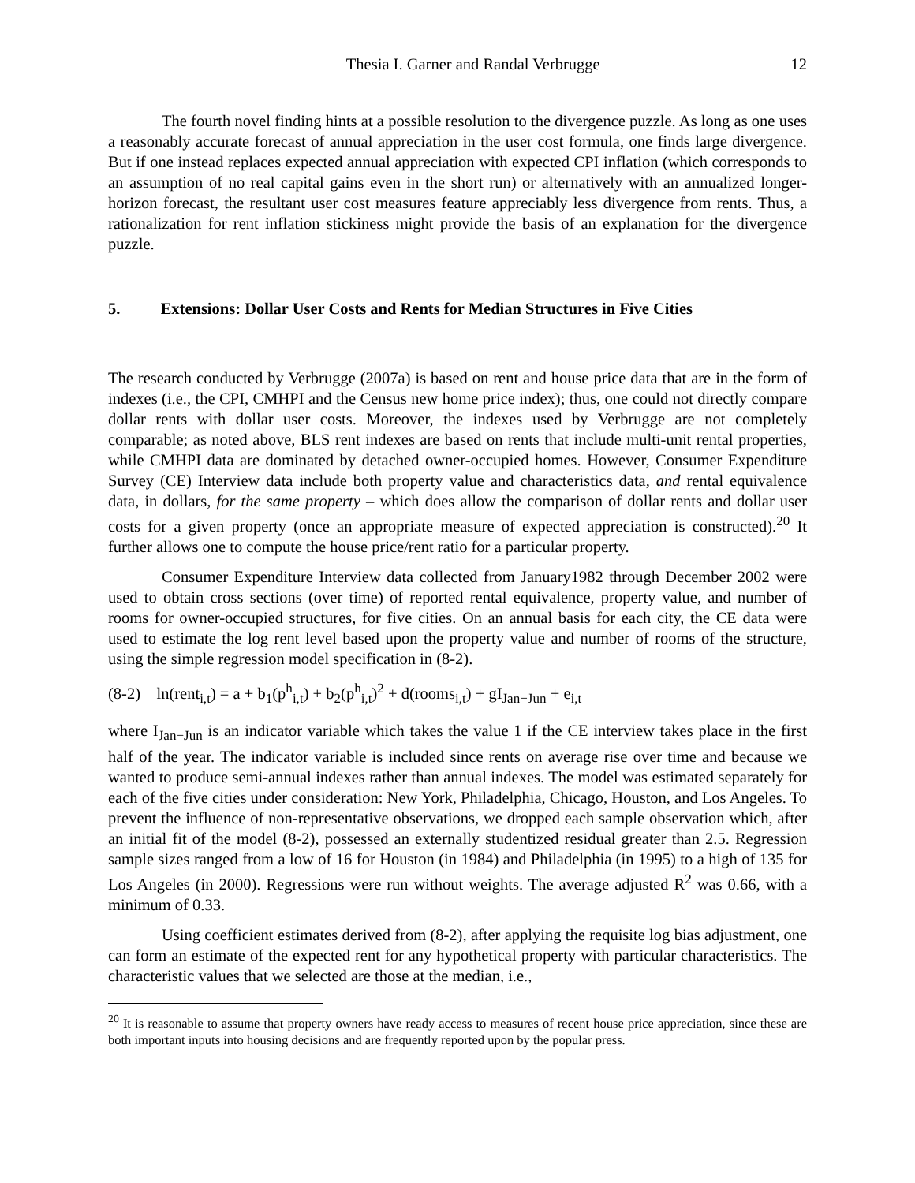Thesia I. Garner and Randal Verbrugge 12
The fourth novel finding hints at a possible resolution to the divergence puzzle. As long as one uses a reasonably accurate forecast of annual appreciation in the user cost formula, one finds large divergence. But if one instead replaces expected annual appreciation with expected CPI inflation (which corresponds to an assumption of no real capital gains even in the short run) or alternatively with an annualized longer-horizon forecast, the resultant user cost measures feature appreciably less divergence from rents. Thus, a rationalization for rent inflation stickiness might provide the basis of an explanation for the divergence puzzle.
5. Extensions: Dollar User Costs and Rents for Median Structures in Five Cities
The research conducted by Verbrugge (2007a) is based on rent and house price data that are in the form of indexes (i.e., the CPI, CMHPI and the Census new home price index); thus, one could not directly compare dollar rents with dollar user costs. Moreover, the indexes used by Verbrugge are not completely comparable; as noted above, BLS rent indexes are based on rents that include multi-unit rental properties, while CMHPI data are dominated by detached owner-occupied homes. However, Consumer Expenditure Survey (CE) Interview data include both property value and characteristics data, and rental equivalence data, in dollars, for the same property – which does allow the comparison of dollar rents and dollar user costs for a given property (once an appropriate measure of expected appreciation is constructed).<sup>20</sup> It further allows one to compute the house price/rent ratio for a particular property.
Consumer Expenditure Interview data collected from January1982 through December 2002 were used to obtain cross sections (over time) of reported rental equivalence, property value, and number of rooms for owner-occupied structures, for five cities. On an annual basis for each city, the CE data were used to estimate the log rent level based upon the property value and number of rooms of the structure, using the simple regression model specification in (8-2).
(8-2) ln(rent<sub>i,t</sub>) = a + b<sub>1</sub>(p<sup>h</sup><sub>i,t</sub>) + b<sub>2</sub>(p<sup>h</sup><sub>i,t</sub>)<sup>2</sup> + d(rooms<sub>i,t</sub>) + gI<sub>Jan−Jun</sub> + e<sub>i,t</sub>
where I<sub>Jan−Jun</sub> is an indicator variable which takes the value 1 if the CE interview takes place in the first half of the year. The indicator variable is included since rents on average rise over time and because we wanted to produce semi-annual indexes rather than annual indexes. The model was estimated separately for each of the five cities under consideration: New York, Philadelphia, Chicago, Houston, and Los Angeles. To prevent the influence of non-representative observations, we dropped each sample observation which, after an initial fit of the model (8-2), possessed an externally studentized residual greater than 2.5. Regression sample sizes ranged from a low of 16 for Houston (in 1984) and Philadelphia (in 1995) to a high of 135 for Los Angeles (in 2000). Regressions were run without weights. The average adjusted R<sup>2</sup> was 0.66, with a minimum of 0.33.
Using coefficient estimates derived from (8-2), after applying the requisite log bias adjustment, one can form an estimate of the expected rent for any hypothetical property with particular characteristics. The characteristic values that we selected are those at the median, i.e.,
<sup>20</sup> It is reasonable to assume that property owners have ready access to measures of recent house price appreciation, since these are both important inputs into housing decisions and are frequently reported upon by the popular press.